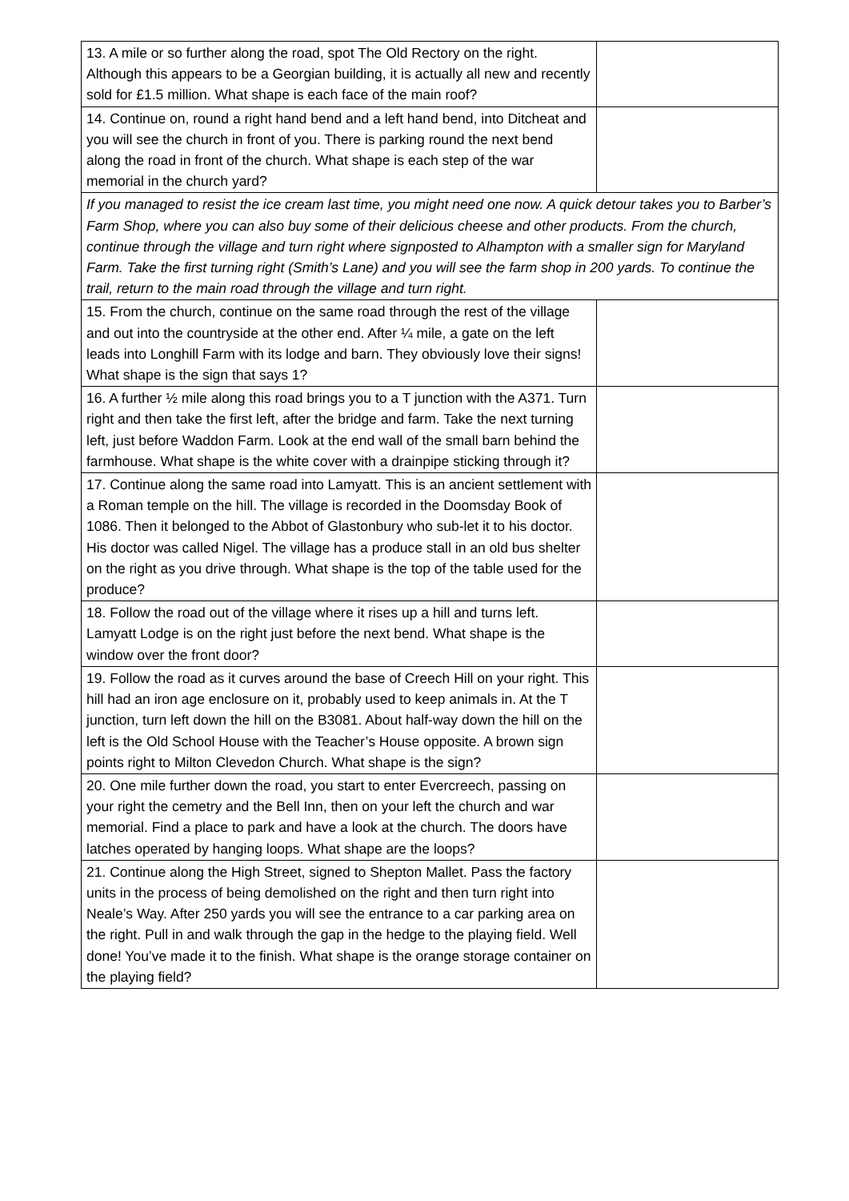| 13. A mile or so further along the road, spot The Old Rectory on the right. Although this appears to be a Georgian building, it is actually all new and recently sold for £1.5 million. What shape is each face of the main roof? | |
| 14. Continue on, round a right hand bend and a left hand bend, into Ditcheat and you will see the church in front of you. There is parking round the next bend along the road in front of the church. What shape is each step of the war memorial in the church yard? | |
| If you managed to resist the ice cream last time, you might need one now. A quick detour takes you to Barber’s Farm Shop, where you can also buy some of their delicious cheese and other products. From the church, continue through the village and turn right where signposted to Alhampton with a smaller sign for Maryland Farm. Take the first turning right (Smith’s Lane) and you will see the farm shop in 200 yards. To continue the trail, return to the main road through the village and turn right. | |
| 15. From the church, continue on the same road through the rest of the village and out into the countryside at the other end. After ¼ mile, a gate on the left leads into Longhill Farm with its lodge and barn. They obviously love their signs! What shape is the sign that says 1? | |
| 16. A further ½ mile along this road brings you to a T junction with the A371. Turn right and then take the first left, after the bridge and farm. Take the next turning left, just before Waddon Farm. Look at the end wall of the small barn behind the farmhouse. What shape is the white cover with a drainpipe sticking through it? | |
| 17. Continue along the same road into Lamyatt. This is an ancient settlement with a Roman temple on the hill. The village is recorded in the Doomsday Book of 1086. Then it belonged to the Abbot of Glastonbury who sub-let it to his doctor. His doctor was called Nigel. The village has a produce stall in an old bus shelter on the right as you drive through. What shape is the top of the table used for the produce? | |
| 18. Follow the road out of the village where it rises up a hill and turns left. Lamyatt Lodge is on the right just before the next bend. What shape is the window over the front door? | |
| 19. Follow the road as it curves around the base of Creech Hill on your right. This hill had an iron age enclosure on it, probably used to keep animals in. At the T junction, turn left down the hill on the B3081. About half-way down the hill on the left is the Old School House with the Teacher’s House opposite. A brown sign points right to Milton Clevedon Church. What shape is the sign? | |
| 20. One mile further down the road, you start to enter Evercreech, passing on your right the cemetry and the Bell Inn, then on your left the church and war memorial. Find a place to park and have a look at the church. The doors have latches operated by hanging loops. What shape are the loops? | |
| 21. Continue along the High Street, signed to Shepton Mallet. Pass the factory units in the process of being demolished on the right and then turn right into Neale’s Way. After 250 yards you will see the entrance to a car parking area on the right. Pull in and walk through the gap in the hedge to the playing field. Well done! You’ve made it to the finish. What shape is the orange storage container on the playing field? | |